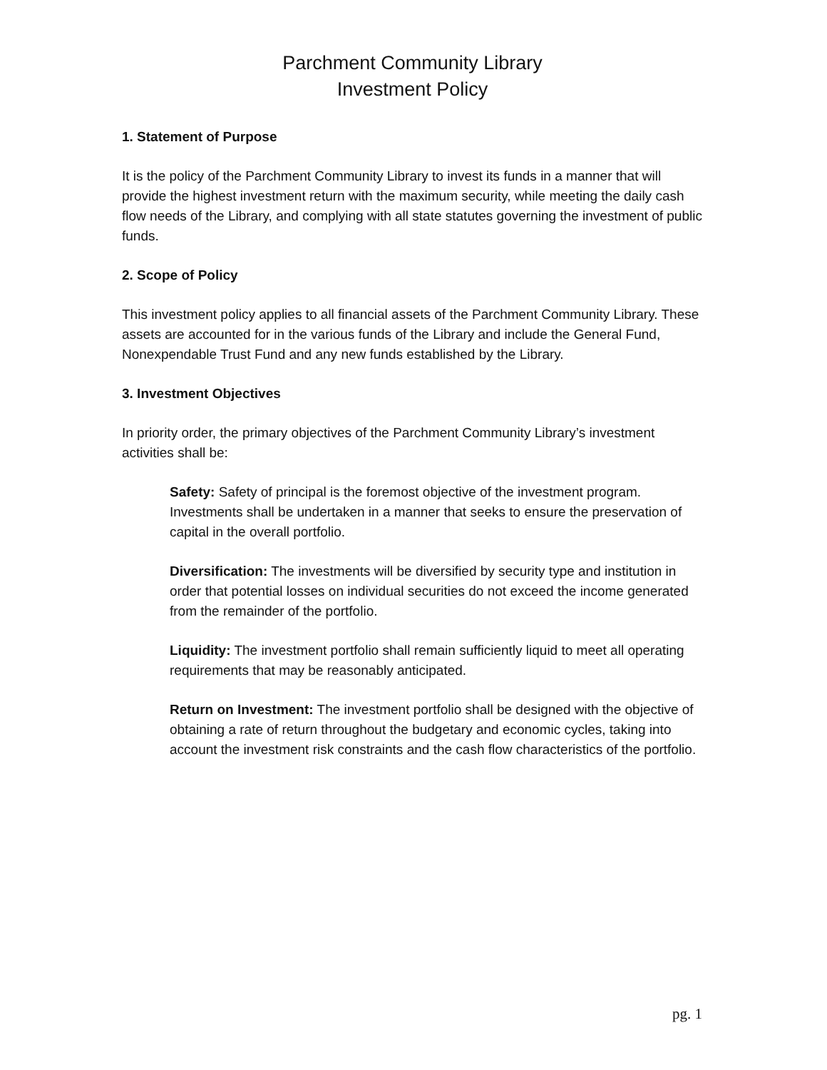Parchment Community Library
Investment Policy
1. Statement of Purpose
It is the policy of the Parchment Community Library to invest its funds in a manner that will provide the highest investment return with the maximum security, while meeting the daily cash flow needs of the Library, and complying with all state statutes governing the investment of public funds.
2. Scope of Policy
This investment policy applies to all financial assets of the Parchment Community Library. These assets are accounted for in the various funds of the Library and include the General Fund, Nonexpendable Trust Fund and any new funds established by the Library.
3. Investment Objectives
In priority order, the primary objectives of the Parchment Community Library’s investment activities shall be:
Safety: Safety of principal is the foremost objective of the investment program. Investments shall be undertaken in a manner that seeks to ensure the preservation of capital in the overall portfolio.
Diversification: The investments will be diversified by security type and institution in order that potential losses on individual securities do not exceed the income generated from the remainder of the portfolio.
Liquidity: The investment portfolio shall remain sufficiently liquid to meet all operating requirements that may be reasonably anticipated.
Return on Investment: The investment portfolio shall be designed with the objective of obtaining a rate of return throughout the budgetary and economic cycles, taking into account the investment risk constraints and the cash flow characteristics of the portfolio.
pg. 1